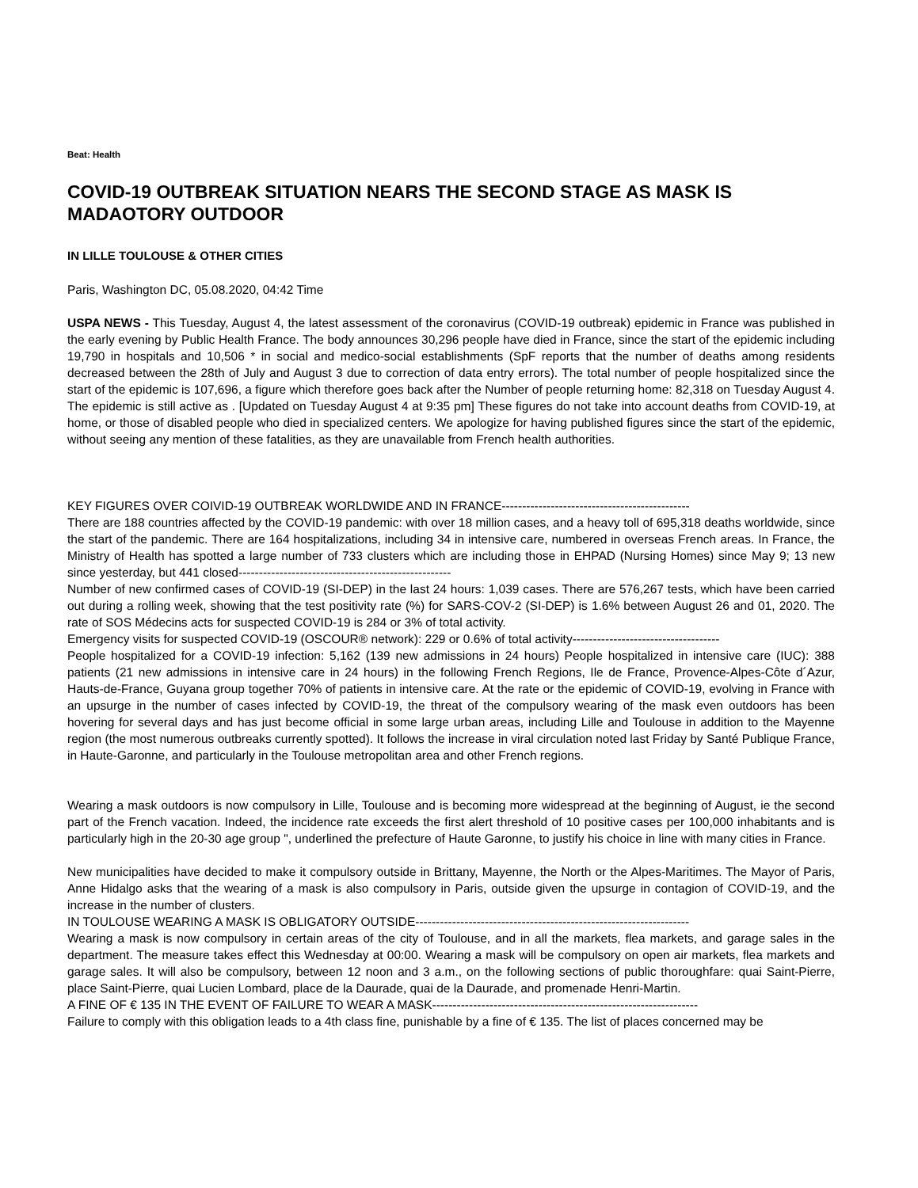Beat: Health
COVID-19 OUTBREAK SITUATION NEARS THE SECOND STAGE AS MASK IS MADAOTORY OUTDOOR
IN LILLE TOULOUSE & OTHER CITIES
Paris, Washington DC, 05.08.2020, 04:42 Time
USPA NEWS - This Tuesday, August 4, the latest assessment of the coronavirus (COVID-19 outbreak) epidemic in France was published in the early evening by Public Health France. The body announces 30,296 people have died in France, since the start of the epidemic including 19,790 in hospitals and 10,506 * in social and medico-social establishments (SpF reports that the number of deaths among residents decreased between the 28th of July and August 3 due to correction of data entry errors). The total number of people hospitalized since the start of the epidemic is 107,696, a figure which therefore goes back after the Number of people returning home: 82,318 on Tuesday August 4. The epidemic is still active as . [Updated on Tuesday August 4 at 9:35 pm] These figures do not take into account deaths from COVID-19, at home, or those of disabled people who died in specialized centers. We apologize for having published figures since the start of the epidemic, without seeing any mention of these fatalities, as they are unavailable from French health authorities.
KEY FIGURES OVER COIVID-19 OUTBREAK WORLDWIDE AND IN FRANCE----------------------------------------------
There are 188 countries affected by the COVID-19 pandemic: with over 18 million cases, and a heavy toll of 695,318 deaths worldwide, since the start of the pandemic. There are 164 hospitalizations, including 34 in intensive care, numbered in overseas French areas. In France, the Ministry of Health has spotted a large number of 733 clusters which are including those in EHPAD (Nursing Homes) since May 9; 13 new since yesterday, but 441 closed----------------------------------------------------
Number of new confirmed cases of COVID-19 (SI-DEP) in the last 24 hours: 1,039 cases. There are 576,267 tests, which have been carried out during a rolling week, showing that the test positivity rate (%) for SARS-COV-2 (SI-DEP) is 1.6% between August 26 and 01, 2020. The rate of SOS Médecins acts for suspected COVID-19 is 284 or 3% of total activity.
Emergency visits for suspected COVID-19 (OSCOUR® network): 229 or 0.6% of total activity------------------------------------
People hospitalized for a COVID-19 infection: 5,162 (139 new admissions in 24 hours) People hospitalized in intensive care (IUC): 388 patients (21 new admissions in intensive care in 24 hours) in the following French Regions, Ile de France, Provence-Alpes-Côte d´Azur, Hauts-de-France, Guyana group together 70% of patients in intensive care. At the rate or the epidemic of COVID-19, evolving in France with an upsurge in the number of cases infected by COVID-19, the threat of the compulsory wearing of the mask even outdoors has been hovering for several days and has just become official in some large urban areas, including Lille and Toulouse in addition to the Mayenne region (the most numerous outbreaks currently spotted). It follows the increase in viral circulation noted last Friday by Santé Publique France, in Haute-Garonne, and particularly in the Toulouse metropolitan area and other French regions.
Wearing a mask outdoors is now compulsory in Lille, Toulouse and is becoming more widespread at the beginning of August, ie the second part of the French vacation. Indeed, the incidence rate exceeds the first alert threshold of 10 positive cases per 100,000 inhabitants and is particularly high in the 20-30 age group ", underlined the prefecture of Haute Garonne, to justify his choice in line with many cities in France.
New municipalities have decided to make it compulsory outside in Brittany, Mayenne, the North or the Alpes-Maritimes. The Mayor of Paris, Anne Hidalgo asks that the wearing of a mask is also compulsory in Paris, outside given the upsurge in contagion of COVID-19, and the increase in the number of clusters.
IN TOULOUSE WEARING A MASK IS OBLIGATORY OUTSIDE-------------------------------------------------------------------
Wearing a mask is now compulsory in certain areas of the city of Toulouse, and in all the markets, flea markets, and garage sales in the department. The measure takes effect this Wednesday at 00:00. Wearing a mask will be compulsory on open air markets, flea markets and garage sales. It will also be compulsory, between 12 noon and 3 a.m., on the following sections of public thoroughfare: quai Saint-Pierre, place Saint-Pierre, quai Lucien Lombard, place de la Daurade, quai de la Daurade, and promenade Henri-Martin.
A FINE OF € 135 IN THE EVENT OF FAILURE TO WEAR A MASK-----------------------------------------------------------------
Failure to comply with this obligation leads to a 4th class fine, punishable by a fine of € 135. The list of places concerned may be